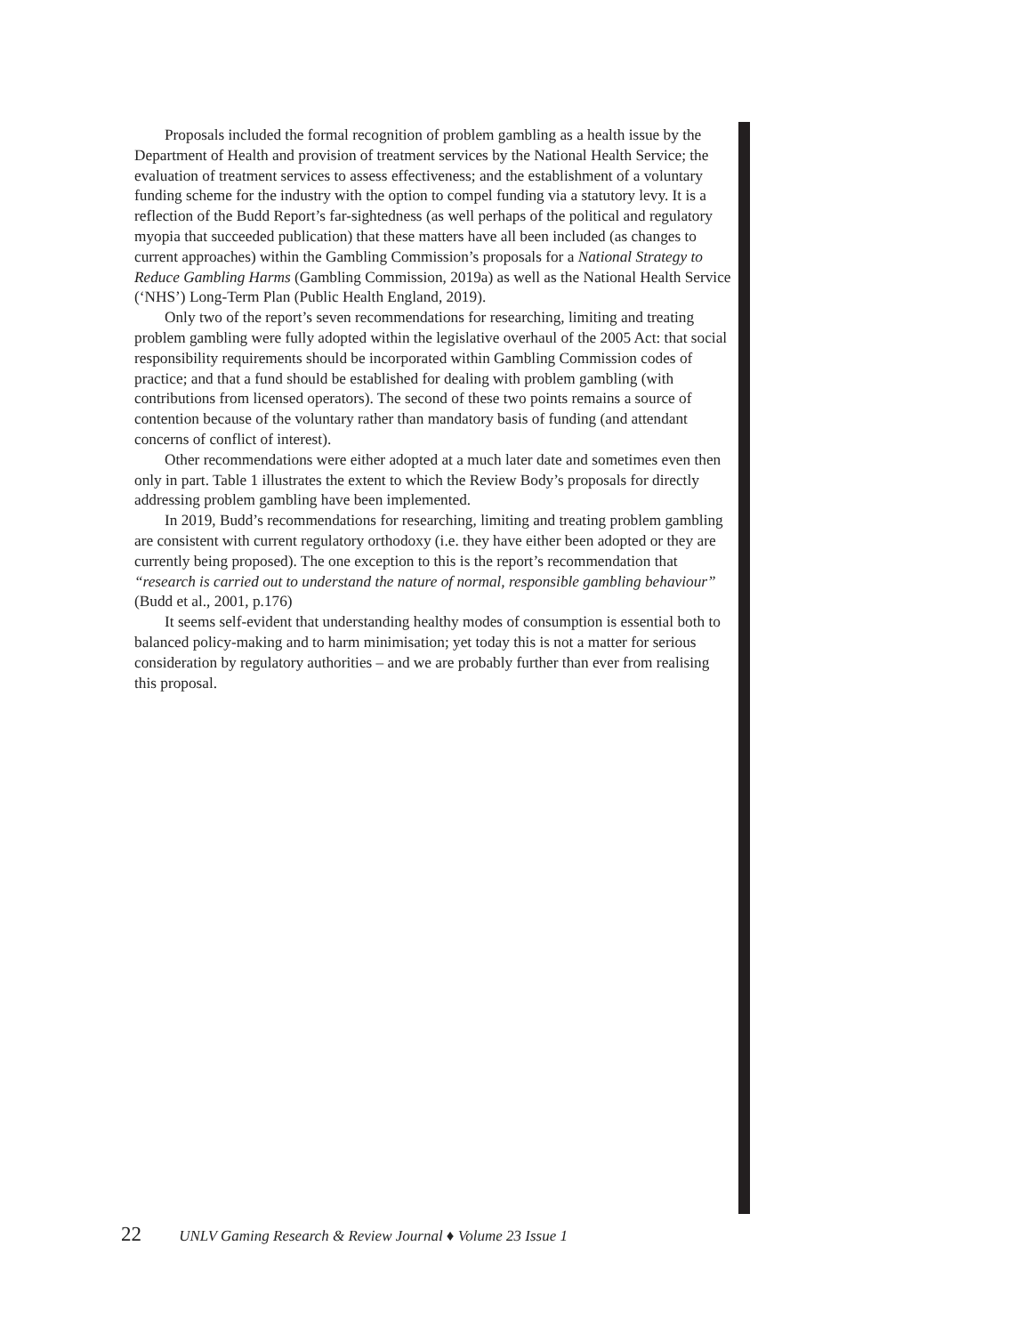Proposals included the formal recognition of problem gambling as a health issue by the Department of Health and provision of treatment services by the National Health Service; the evaluation of treatment services to assess effectiveness; and the establishment of a voluntary funding scheme for the industry with the option to compel funding via a statutory levy. It is a reflection of the Budd Report’s far-sightedness (as well perhaps of the political and regulatory myopia that succeeded publication) that these matters have all been included (as changes to current approaches) within the Gambling Commission’s proposals for a National Strategy to Reduce Gambling Harms (Gambling Commission, 2019a) as well as the National Health Service (‘NHS’) Long-Term Plan (Public Health England, 2019).
Only two of the report’s seven recommendations for researching, limiting and treating problem gambling were fully adopted within the legislative overhaul of the 2005 Act: that social responsibility requirements should be incorporated within Gambling Commission codes of practice; and that a fund should be established for dealing with problem gambling (with contributions from licensed operators). The second of these two points remains a source of contention because of the voluntary rather than mandatory basis of funding (and attendant concerns of conflict of interest).
Other recommendations were either adopted at a much later date and sometimes even then only in part. Table 1 illustrates the extent to which the Review Body’s proposals for directly addressing problem gambling have been implemented.
In 2019, Budd’s recommendations for researching, limiting and treating problem gambling are consistent with current regulatory orthodoxy (i.e. they have either been adopted or they are currently being proposed). The one exception to this is the report’s recommendation that “research is carried out to understand the nature of normal, responsible gambling behaviour” (Budd et al., 2001, p.176)
It seems self-evident that understanding healthy modes of consumption is essential both to balanced policy-making and to harm minimisation; yet today this is not a matter for serious consideration by regulatory authorities – and we are probably further than ever from realising this proposal.
22 UNLV Gaming Research & Review Journal ♦ Volume 23 Issue 1